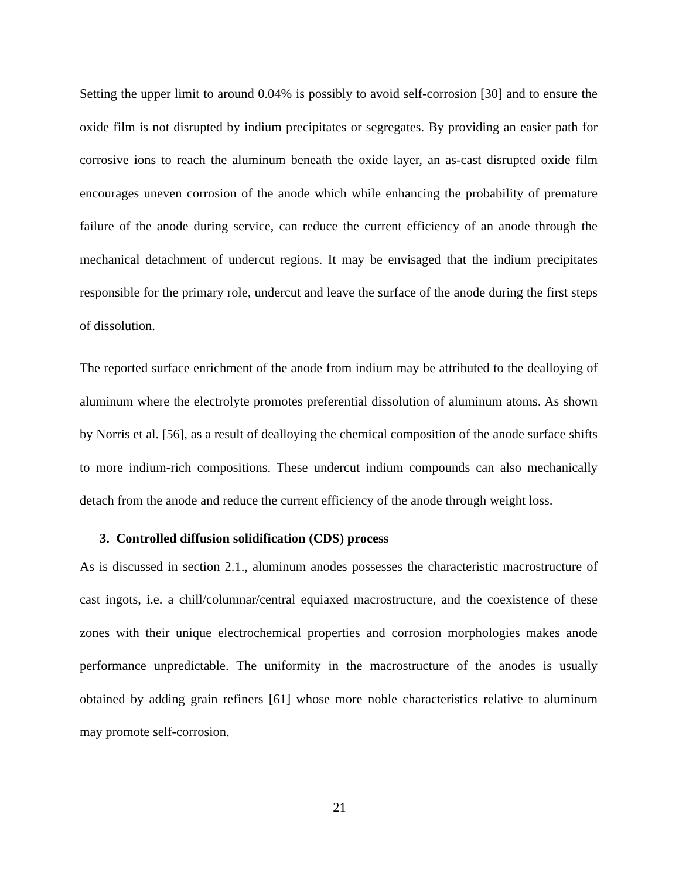Setting the upper limit to around 0.04% is possibly to avoid self-corrosion [30] and to ensure the oxide film is not disrupted by indium precipitates or segregates. By providing an easier path for corrosive ions to reach the aluminum beneath the oxide layer, an as-cast disrupted oxide film encourages uneven corrosion of the anode which while enhancing the probability of premature failure of the anode during service, can reduce the current efficiency of an anode through the mechanical detachment of undercut regions. It may be envisaged that the indium precipitates responsible for the primary role, undercut and leave the surface of the anode during the first steps of dissolution.
The reported surface enrichment of the anode from indium may be attributed to the dealloying of aluminum where the electrolyte promotes preferential dissolution of aluminum atoms. As shown by Norris et al. [56], as a result of dealloying the chemical composition of the anode surface shifts to more indium-rich compositions. These undercut indium compounds can also mechanically detach from the anode and reduce the current efficiency of the anode through weight loss.
3. Controlled diffusion solidification (CDS) process
As is discussed in section 2.1., aluminum anodes possesses the characteristic macrostructure of cast ingots, i.e. a chill/columnar/central equiaxed macrostructure, and the coexistence of these zones with their unique electrochemical properties and corrosion morphologies makes anode performance unpredictable. The uniformity in the macrostructure of the anodes is usually obtained by adding grain refiners [61] whose more noble characteristics relative to aluminum may promote self-corrosion.
21